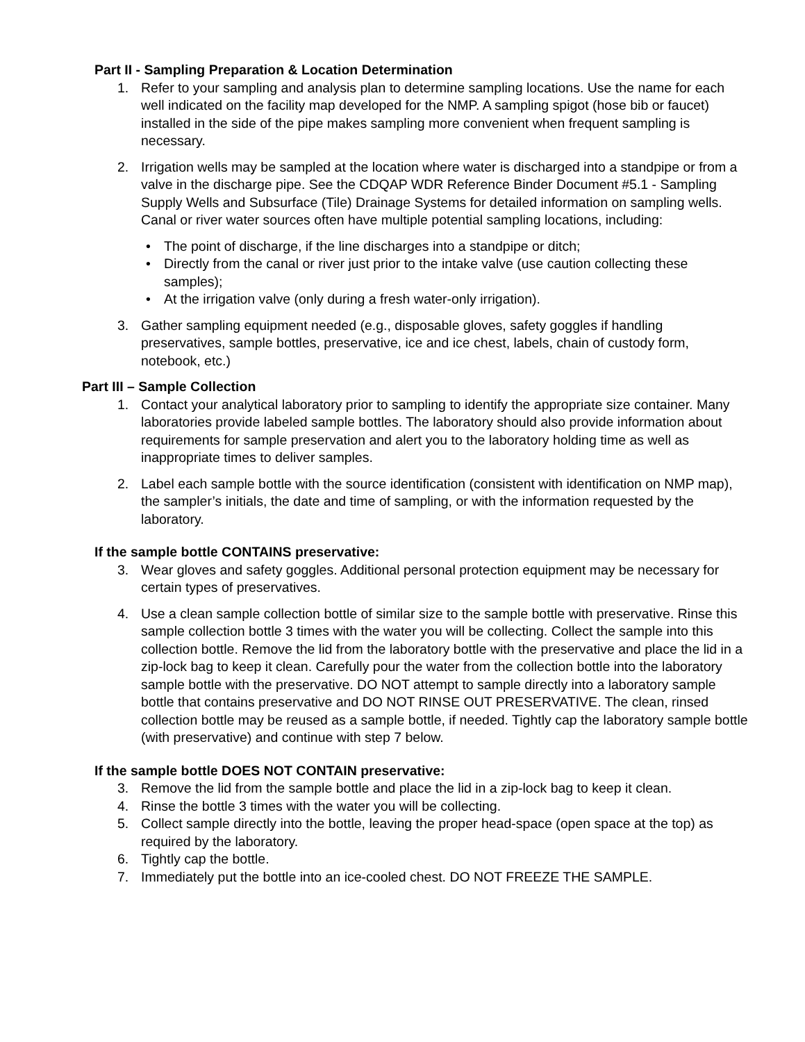Part II - Sampling Preparation & Location Determination
1. Refer to your sampling and analysis plan to determine sampling locations. Use the name for each well indicated on the facility map developed for the NMP. A sampling spigot (hose bib or faucet) installed in the side of the pipe makes sampling more convenient when frequent sampling is necessary.
2. Irrigation wells may be sampled at the location where water is discharged into a standpipe or from a valve in the discharge pipe. See the CDQAP WDR Reference Binder Document #5.1 - Sampling Supply Wells and Subsurface (Tile) Drainage Systems for detailed information on sampling wells. Canal or river water sources often have multiple potential sampling locations, including:
• The point of discharge, if the line discharges into a standpipe or ditch;
• Directly from the canal or river just prior to the intake valve (use caution collecting these samples);
• At the irrigation valve (only during a fresh water-only irrigation).
3. Gather sampling equipment needed (e.g., disposable gloves, safety goggles if handling preservatives, sample bottles, preservative, ice and ice chest, labels, chain of custody form, notebook, etc.)
Part III – Sample Collection
1. Contact your analytical laboratory prior to sampling to identify the appropriate size container. Many laboratories provide labeled sample bottles. The laboratory should also provide information about requirements for sample preservation and alert you to the laboratory holding time as well as inappropriate times to deliver samples.
2. Label each sample bottle with the source identification (consistent with identification on NMP map), the sampler’s initials, the date and time of sampling, or with the information requested by the laboratory.
If the sample bottle CONTAINS preservative:
3. Wear gloves and safety goggles. Additional personal protection equipment may be necessary for certain types of preservatives.
4. Use a clean sample collection bottle of similar size to the sample bottle with preservative. Rinse this sample collection bottle 3 times with the water you will be collecting. Collect the sample into this collection bottle. Remove the lid from the laboratory bottle with the preservative and place the lid in a zip-lock bag to keep it clean. Carefully pour the water from the collection bottle into the laboratory sample bottle with the preservative. DO NOT attempt to sample directly into a laboratory sample bottle that contains preservative and DO NOT RINSE OUT PRESERVATIVE. The clean, rinsed collection bottle may be reused as a sample bottle, if needed. Tightly cap the laboratory sample bottle (with preservative) and continue with step 7 below.
If the sample bottle DOES NOT CONTAIN preservative:
3. Remove the lid from the sample bottle and place the lid in a zip-lock bag to keep it clean.
4. Rinse the bottle 3 times with the water you will be collecting.
5. Collect sample directly into the bottle, leaving the proper head-space (open space at the top) as required by the laboratory.
6. Tightly cap the bottle.
7. Immediately put the bottle into an ice-cooled chest. DO NOT FREEZE THE SAMPLE.